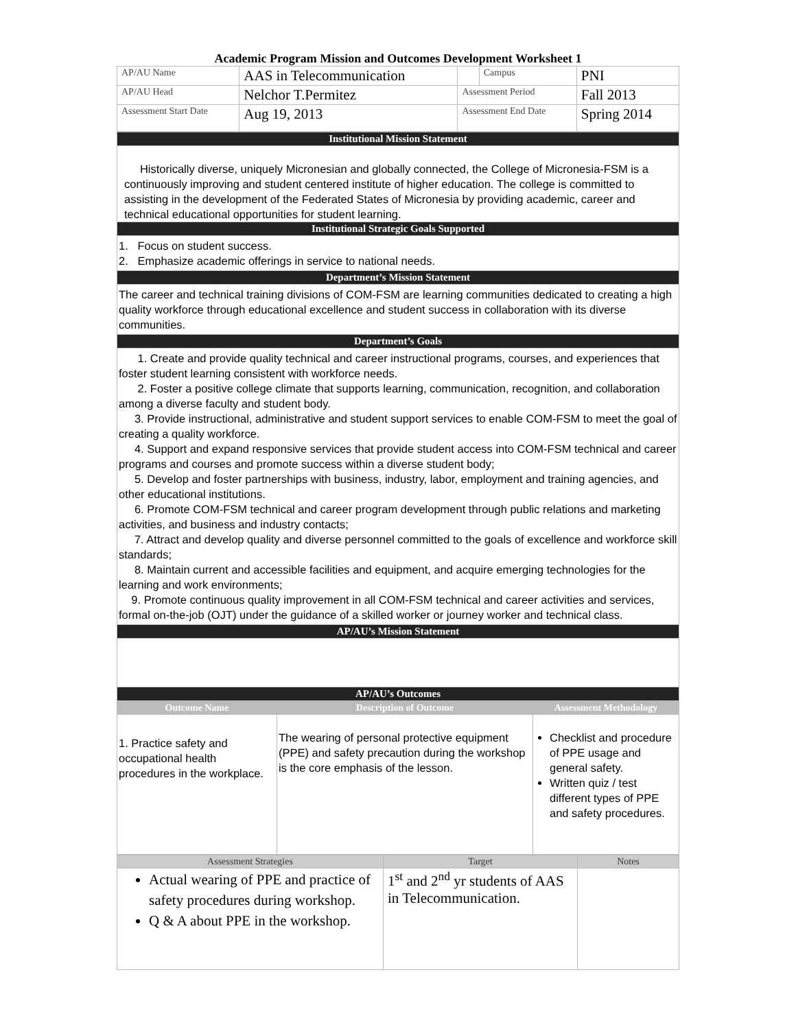Academic Program Mission and Outcomes Development Worksheet 1
| AP/AU Name | AAS in Telecommunication | | | Campus | PNI |
| AP/AU Head | Nelchor T.Permitez | | Assessment Period | | Fall 2013 |
| Assessment Start Date | | Aug 19, 2013 | Assessment End Date | | Spring 2014 |
| Institutional Mission Statement |
| Historically diverse, uniquely Micronesian and globally connected, the College of Micronesia-FSM is a continuously improving and student centered institute of higher education. The college is committed to assisting in the development of the Federated States of Micronesia by providing academic, career and technical educational opportunities for student learning. |
| Institutional Strategic Goals Supported |
| 1. Focus on student success. 2. Emphasize academic offerings in service to national needs. |
| Department’s Mission Statement |
| The career and technical training divisions of COM-FSM are learning communities dedicated to creating a high quality workforce through educational excellence and student success in collaboration with its diverse communities. |
| Department’s Goals |
| 1. Create and provide quality technical and career instructional programs, courses, and experiences that foster student learning consistent with workforce needs. 2. Foster a positive college climate that supports learning, communication, recognition, and collaboration among a diverse faculty and student body. 3. Provide instructional, administrative and student support services to enable COM-FSM to meet the goal of creating a quality workforce. 4. Support and expand responsive services that provide student access into COM-FSM technical and career programs and courses and promote success within a diverse student body; 5. Develop and foster partnerships with business, industry, labor, employment and training agencies, and other educational institutions. 6. Promote COM-FSM technical and career program development through public relations and marketing activities, and business and industry contacts; 7. Attract and develop quality and diverse personnel committed to the goals of excellence and workforce skill standards; 8. Maintain current and accessible facilities and equipment, and acquire emerging technologies for the learning and work environments; 9. Promote continuous quality improvement in all COM-FSM technical and career activities and services, formal on-the-job (OJT) under the guidance of a skilled worker or journey worker and technical class. |
| AP/AU’s Mission Statement |
| AP/AU’s Outcomes |
| Outcome Name | Description of Outcome | Assessment Methodology |
| --- | --- | --- |
| 1. Practice safety and occupational health procedures in the workplace. | The wearing of personal protective equipment (PPE) and safety precaution during the workshop is the core emphasis of the lesson. | Checklist and procedure of PPE usage and general safety. Written quiz / test different types of PPE and safety procedures. |
| Assessment Strategies | Target | Notes |
| --- | --- | --- |
| Actual wearing of PPE and practice of safety procedures during workshop. Q & A about PPE in the workshop. | 1<sup>st</sup> and 2<sup>nd</sup> yr students of AAS in Telecommunication. | |